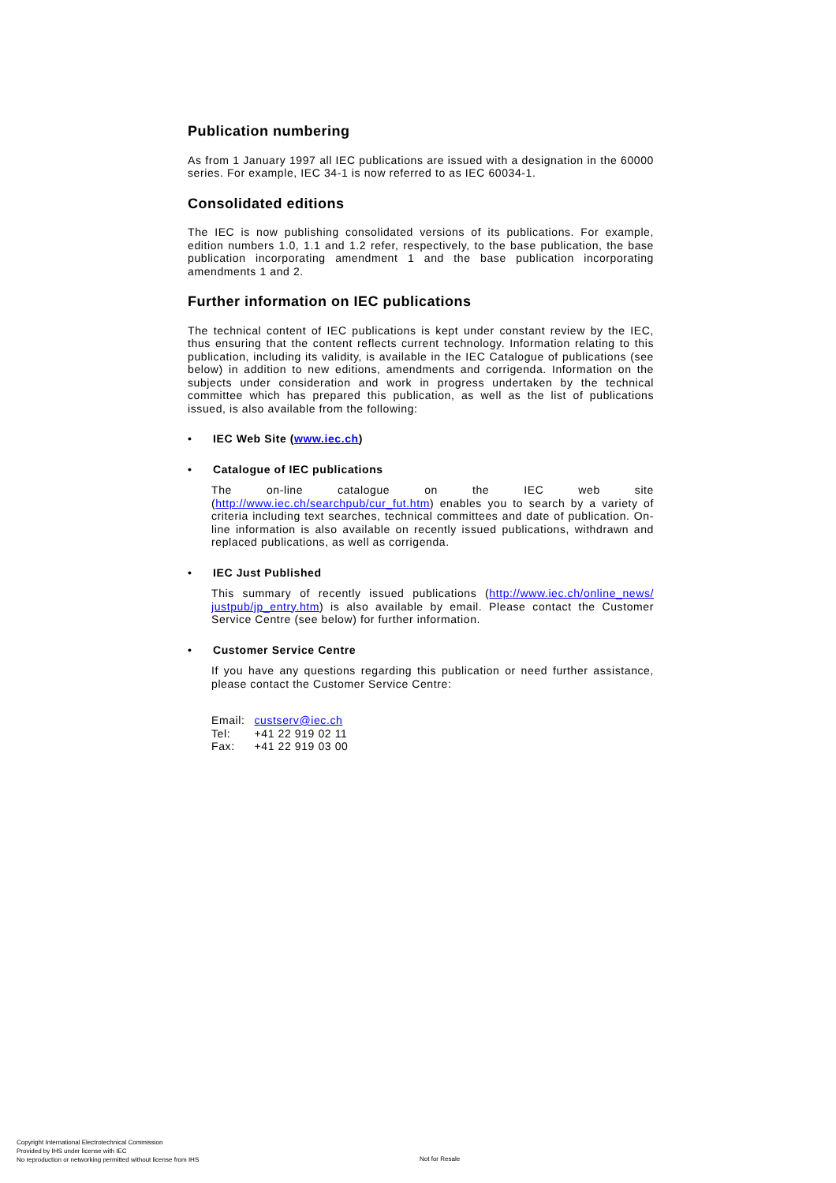Publication numbering
As from 1 January 1997 all IEC publications are issued with a designation in the 60000 series. For example, IEC 34-1 is now referred to as IEC 60034-1.
Consolidated editions
The IEC is now publishing consolidated versions of its publications. For example, edition numbers 1.0, 1.1 and 1.2 refer, respectively, to the base publication, the base publication incorporating amendment 1 and the base publication incorporating amendments 1 and 2.
Further information on IEC publications
The technical content of IEC publications is kept under constant review by the IEC, thus ensuring that the content reflects current technology. Information relating to this publication, including its validity, is available in the IEC Catalogue of publications (see below) in addition to new editions, amendments and corrigenda. Information on the subjects under consideration and work in progress undertaken by the technical committee which has prepared this publication, as well as the list of publications issued, is also available from the following:
• IEC Web Site (www.iec.ch)
• Catalogue of IEC publications
The on-line catalogue on the IEC web site (http://www.iec.ch/searchpub/cur_fut.htm) enables you to search by a variety of criteria including text searches, technical committees and date of publication. On-line information is also available on recently issued publications, withdrawn and replaced publications, as well as corrigenda.
• IEC Just Published
This summary of recently issued publications (http://www.iec.ch/online_news/ justpub/jp_entry.htm) is also available by email. Please contact the Customer Service Centre (see below) for further information.
• Customer Service Centre
If you have any questions regarding this publication or need further assistance, please contact the Customer Service Centre:
| Email: | custserv@iec.ch |
| Tel: | +41 22 919 02 11 |
| Fax: | +41 22 919 03 00 |
Copyright International Electrotechnical Commission
Provided by IHS under license with IEC
No reproduction or networking permitted without license from IHS
Not for Resale